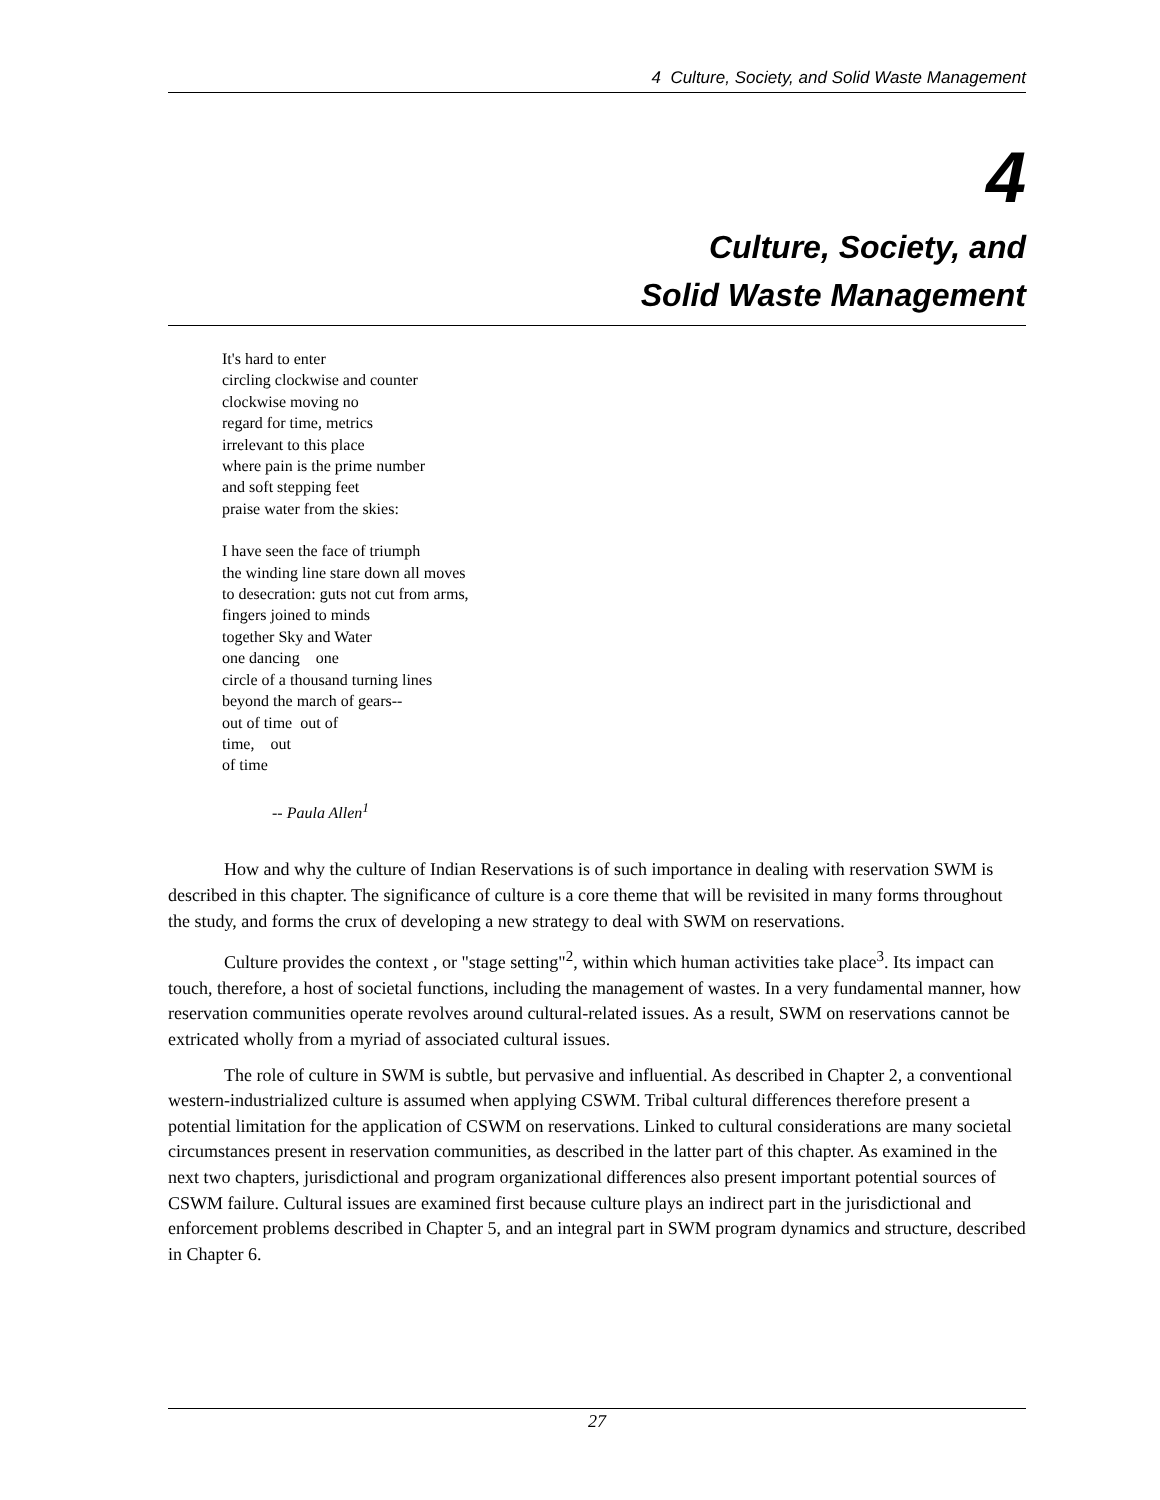4 Culture, Society, and Solid Waste Management
4
Culture, Society, and
Solid Waste Management
It's hard to enter
circling clockwise and counter
clockwise moving no
regard for time, metrics
irrelevant to this place
where pain is the prime number
and soft stepping feet
praise water from the skies:
I have seen the face of triumph
the winding line stare down all moves
to desecration: guts not cut from arms,
fingers joined to minds
together Sky and Water
one dancing one
circle of a thousand turning lines
beyond the march of gears--
out of time out of
time, out
of time
-- Paula Allen<sup>1</sup>
How and why the culture of Indian Reservations is of such importance in dealing with reservation SWM is described in this chapter. The significance of culture is a core theme that will be revisited in many forms throughout the study, and forms the crux of developing a new strategy to deal with SWM on reservations.
Culture provides the context , or "stage setting"<sup>2</sup>, within which human activities take place<sup>3</sup>. Its impact can touch, therefore, a host of societal functions, including the management of wastes. In a very fundamental manner, how reservation communities operate revolves around cultural-related issues. As a result, SWM on reservations cannot be extricated wholly from a myriad of associated cultural issues.
The role of culture in SWM is subtle, but pervasive and influential. As described in Chapter 2, a conventional western-industrialized culture is assumed when applying CSWM. Tribal cultural differences therefore present a potential limitation for the application of CSWM on reservations. Linked to cultural considerations are many societal circumstances present in reservation communities, as described in the latter part of this chapter. As examined in the next two chapters, jurisdictional and program organizational differences also present important potential sources of CSWM failure. Cultural issues are examined first because culture plays an indirect part in the jurisdictional and enforcement problems described in Chapter 5, and an integral part in SWM program dynamics and structure, described in Chapter 6.
27